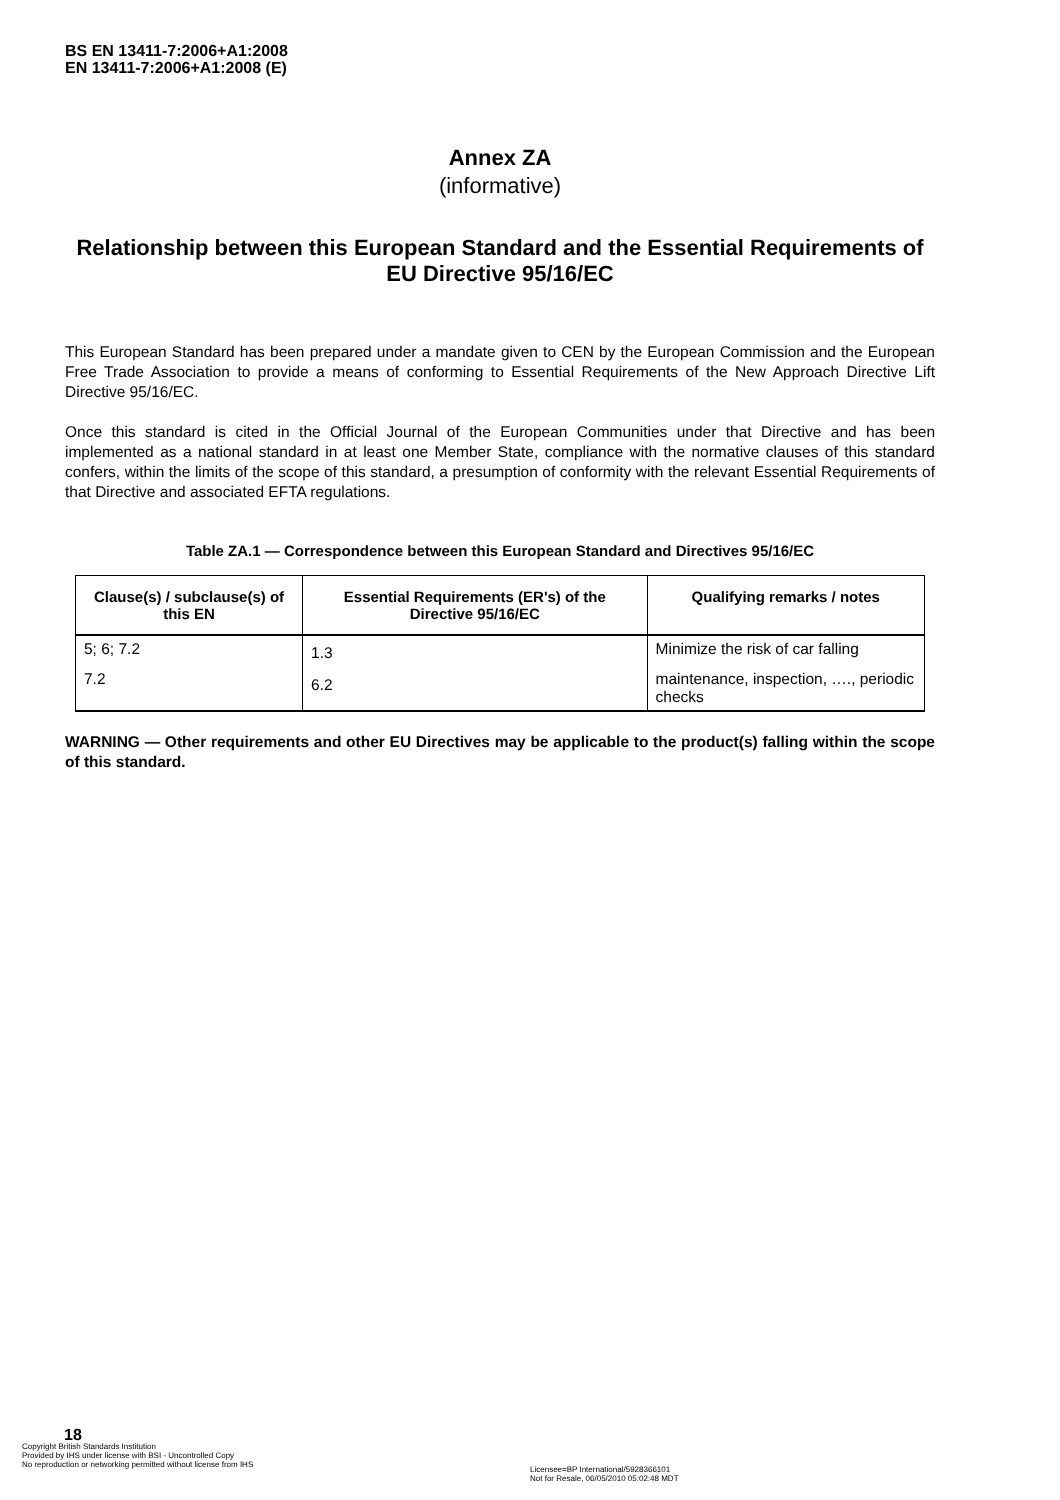BS EN 13411-7:2006+A1:2008
EN 13411-7:2006+A1:2008 (E)
Annex ZA
(informative)
Relationship between this European Standard and the Essential Requirements of EU Directive 95/16/EC
This European Standard has been prepared under a mandate given to CEN by the European Commission and the European Free Trade Association to provide a means of conforming to Essential Requirements of the New Approach Directive Lift Directive 95/16/EC.
Once this standard is cited in the Official Journal of the European Communities under that Directive and has been implemented as a national standard in at least one Member State, compliance with the normative clauses of this standard confers, within the limits of the scope of this standard, a presumption of conformity with the relevant Essential Requirements of that Directive and associated EFTA regulations.
Table ZA.1 — Correspondence between this European Standard and Directives 95/16/EC
| Clause(s) / subclause(s) of this EN | Essential Requirements (ER's) of the Directive 95/16/EC | Qualifying remarks / notes |
| --- | --- | --- |
| 5; 6; 7.2 | 1.3 | Minimize the risk of car falling |
| 7.2 | 6.2 | maintenance, inspection, …., periodic checks |
WARNING — Other requirements and other EU Directives may be applicable to the product(s) falling within the scope of this standard.
18
Copyright British Standards Institution
Provided by IHS under license with BSI - Uncontrolled Copy
No reproduction or networking permitted without license from IHS
Licensee=BP International/5928366101
Not for Resale, 06/05/2010 05:02:48 MDT